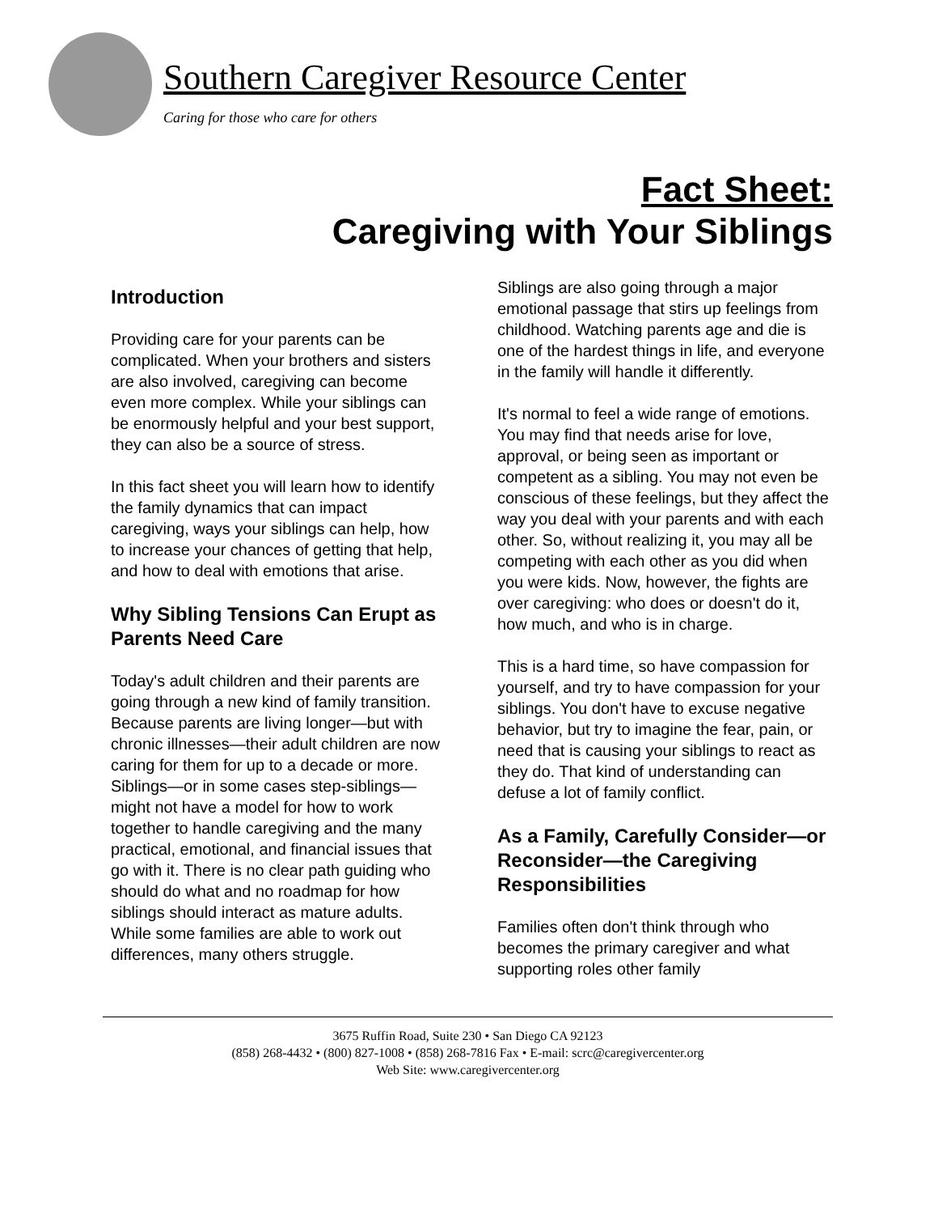Southern Caregiver Resource Center
Caring for those who care for others
Fact Sheet:
Caregiving with Your Siblings
Introduction
Providing care for your parents can be complicated. When your brothers and sisters are also involved, caregiving can become even more complex. While your siblings can be enormously helpful and your best support, they can also be a source of stress.
In this fact sheet you will learn how to identify the family dynamics that can impact caregiving, ways your siblings can help, how to increase your chances of getting that help, and how to deal with emotions that arise.
Why Sibling Tensions Can Erupt as Parents Need Care
Today's adult children and their parents are going through a new kind of family transition. Because parents are living longer—but with chronic illnesses—their adult children are now caring for them for up to a decade or more. Siblings—or in some cases step-siblings—might not have a model for how to work together to handle caregiving and the many practical, emotional, and financial issues that go with it. There is no clear path guiding who should do what and no roadmap for how siblings should interact as mature adults. While some families are able to work out differences, many others struggle.
Siblings are also going through a major emotional passage that stirs up feelings from childhood. Watching parents age and die is one of the hardest things in life, and everyone in the family will handle it differently.
It's normal to feel a wide range of emotions. You may find that needs arise for love, approval, or being seen as important or competent as a sibling. You may not even be conscious of these feelings, but they affect the way you deal with your parents and with each other. So, without realizing it, you may all be competing with each other as you did when you were kids. Now, however, the fights are over caregiving: who does or doesn't do it, how much, and who is in charge.
This is a hard time, so have compassion for yourself, and try to have compassion for your siblings. You don't have to excuse negative behavior, but try to imagine the fear, pain, or need that is causing your siblings to react as they do. That kind of understanding can defuse a lot of family conflict.
As a Family, Carefully Consider—or Reconsider—the Caregiving Responsibilities
Families often don't think through who becomes the primary caregiver and what supporting roles other family
3675 Ruffin Road, Suite 230 • San Diego CA 92123
(858) 268-4432 • (800) 827-1008 • (858) 268-7816 Fax • E-mail: scrc@caregivercenter.org
Web Site: www.caregivercenter.org